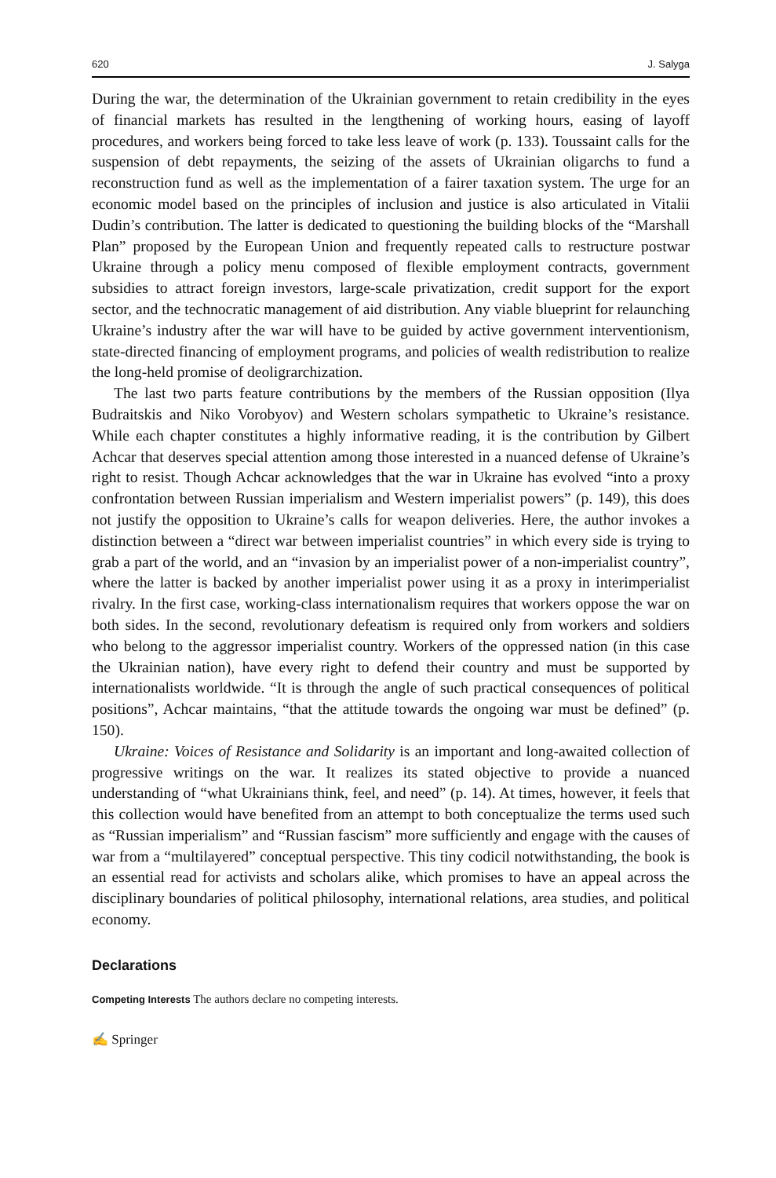620 J. Salyga
During the war, the determination of the Ukrainian government to retain credibility in the eyes of financial markets has resulted in the lengthening of working hours, easing of layoff procedures, and workers being forced to take less leave of work (p. 133). Toussaint calls for the suspension of debt repayments, the seizing of the assets of Ukrainian oligarchs to fund a reconstruction fund as well as the implementation of a fairer taxation system. The urge for an economic model based on the principles of inclusion and justice is also articulated in Vitalii Dudin’s contribution. The latter is dedicated to questioning the building blocks of the “Marshall Plan” proposed by the European Union and frequently repeated calls to restructure postwar Ukraine through a policy menu composed of flexible employment contracts, government subsidies to attract foreign investors, large-scale privatization, credit support for the export sector, and the technocratic management of aid distribution. Any viable blueprint for relaunching Ukraine’s industry after the war will have to be guided by active government interventionism, state-directed financing of employment programs, and policies of wealth redistribution to realize the long-held promise of deoligrarchization.
The last two parts feature contributions by the members of the Russian opposition (Ilya Budraitskis and Niko Vorobyov) and Western scholars sympathetic to Ukraine’s resistance. While each chapter constitutes a highly informative reading, it is the contribution by Gilbert Achcar that deserves special attention among those interested in a nuanced defense of Ukraine’s right to resist. Though Achcar acknowledges that the war in Ukraine has evolved “into a proxy confrontation between Russian imperialism and Western imperialist powers” (p. 149), this does not justify the opposition to Ukraine’s calls for weapon deliveries. Here, the author invokes a distinction between a “direct war between imperialist countries” in which every side is trying to grab a part of the world, and an “invasion by an imperialist power of a non-imperialist country”, where the latter is backed by another imperialist power using it as a proxy in interimperialist rivalry. In the first case, working-class internationalism requires that workers oppose the war on both sides. In the second, revolutionary defeatism is required only from workers and soldiers who belong to the aggressor imperialist country. Workers of the oppressed nation (in this case the Ukrainian nation), have every right to defend their country and must be supported by internationalists worldwide. “It is through the angle of such practical consequences of political positions”, Achcar maintains, “that the attitude towards the ongoing war must be defined” (p. 150).
Ukraine: Voices of Resistance and Solidarity is an important and long-awaited collection of progressive writings on the war. It realizes its stated objective to provide a nuanced understanding of “what Ukrainians think, feel, and need” (p. 14). At times, however, it feels that this collection would have benefited from an attempt to both conceptualize the terms used such as “Russian imperialism” and “Russian fascism” more sufficiently and engage with the causes of war from a “multilayered” conceptual perspective. This tiny codicil notwithstanding, the book is an essential read for activists and scholars alike, which promises to have an appeal across the disciplinary boundaries of political philosophy, international relations, area studies, and political economy.
Declarations
Competing Interests The authors declare no competing interests.
✍ Springer